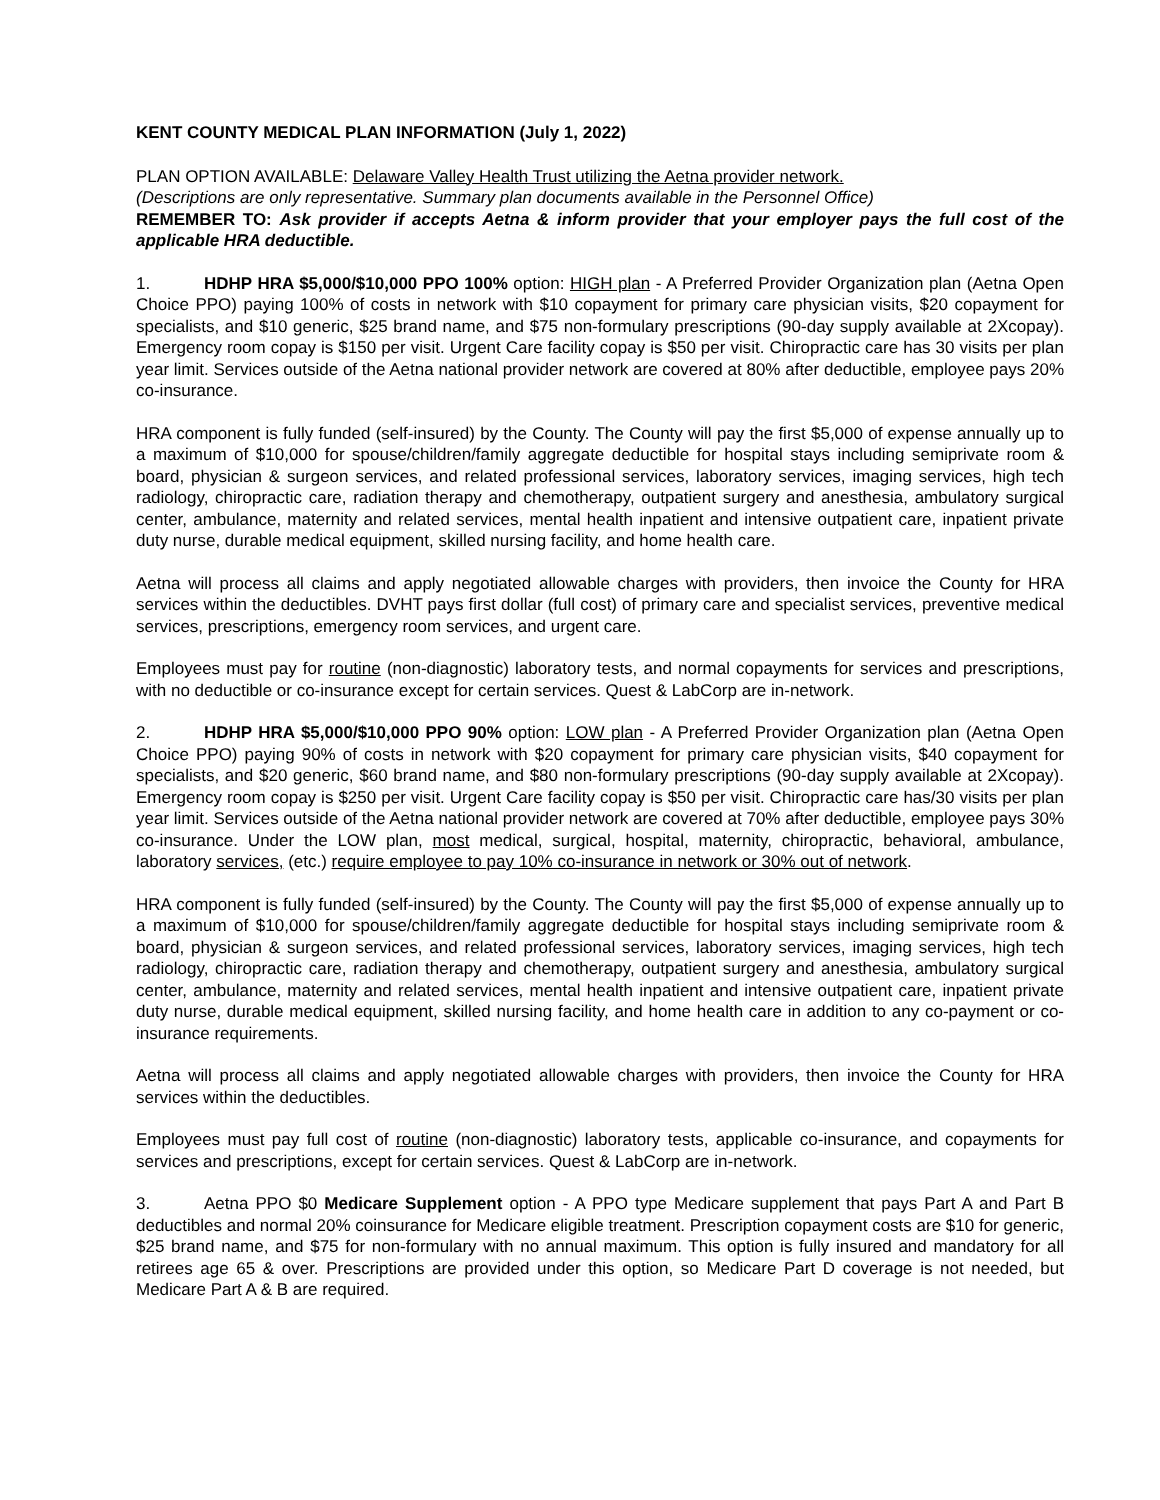KENT COUNTY MEDICAL PLAN INFORMATION (July 1, 2022)
PLAN OPTION AVAILABLE: Delaware Valley Health Trust utilizing the Aetna provider network.
(Descriptions are only representative. Summary plan documents available in the Personnel Office)
REMEMBER TO: Ask provider if accepts Aetna & inform provider that your employer pays the full cost of the applicable HRA deductible.
1. HDHP HRA $5,000/$10,000 PPO 100% option: HIGH plan - A Preferred Provider Organization plan (Aetna Open Choice PPO) paying 100% of costs in network with $10 copayment for primary care physician visits, $20 copayment for specialists, and $10 generic, $25 brand name, and $75 non-formulary prescriptions (90-day supply available at 2Xcopay). Emergency room copay is $150 per visit. Urgent Care facility copay is $50 per visit. Chiropractic care has 30 visits per plan year limit. Services outside of the Aetna national provider network are covered at 80% after deductible, employee pays 20% co-insurance.
HRA component is fully funded (self-insured) by the County. The County will pay the first $5,000 of expense annually up to a maximum of $10,000 for spouse/children/family aggregate deductible for hospital stays including semiprivate room & board, physician & surgeon services, and related professional services, laboratory services, imaging services, high tech radiology, chiropractic care, radiation therapy and chemotherapy, outpatient surgery and anesthesia, ambulatory surgical center, ambulance, maternity and related services, mental health inpatient and intensive outpatient care, inpatient private duty nurse, durable medical equipment, skilled nursing facility, and home health care.
Aetna will process all claims and apply negotiated allowable charges with providers, then invoice the County for HRA services within the deductibles. DVHT pays first dollar (full cost) of primary care and specialist services, preventive medical services, prescriptions, emergency room services, and urgent care.
Employees must pay for routine (non-diagnostic) laboratory tests, and normal copayments for services and prescriptions, with no deductible or co-insurance except for certain services. Quest & LabCorp are in-network.
2. HDHP HRA $5,000/$10,000 PPO 90% option: LOW plan - A Preferred Provider Organization plan (Aetna Open Choice PPO) paying 90% of costs in network with $20 copayment for primary care physician visits, $40 copayment for specialists, and $20 generic, $60 brand name, and $80 non-formulary prescriptions (90-day supply available at 2Xcopay). Emergency room copay is $250 per visit. Urgent Care facility copay is $50 per visit. Chiropractic care has/30 visits per plan year limit. Services outside of the Aetna national provider network are covered at 70% after deductible, employee pays 30% co-insurance. Under the LOW plan, most medical, surgical, hospital, maternity, chiropractic, behavioral, ambulance, laboratory services, (etc.) require employee to pay 10% co-insurance in network or 30% out of network.
HRA component is fully funded (self-insured) by the County. The County will pay the first $5,000 of expense annually up to a maximum of $10,000 for spouse/children/family aggregate deductible for hospital stays including semiprivate room & board, physician & surgeon services, and related professional services, laboratory services, imaging services, high tech radiology, chiropractic care, radiation therapy and chemotherapy, outpatient surgery and anesthesia, ambulatory surgical center, ambulance, maternity and related services, mental health inpatient and intensive outpatient care, inpatient private duty nurse, durable medical equipment, skilled nursing facility, and home health care in addition to any co-payment or co-insurance requirements.
Aetna will process all claims and apply negotiated allowable charges with providers, then invoice the County for HRA services within the deductibles.
Employees must pay full cost of routine (non-diagnostic) laboratory tests, applicable co-insurance, and copayments for services and prescriptions, except for certain services. Quest & LabCorp are in-network.
3. Aetna PPO $0 Medicare Supplement option - A PPO type Medicare supplement that pays Part A and Part B deductibles and normal 20% coinsurance for Medicare eligible treatment. Prescription copayment costs are $10 for generic, $25 brand name, and $75 for non-formulary with no annual maximum. This option is fully insured and mandatory for all retirees age 65 & over. Prescriptions are provided under this option, so Medicare Part D coverage is not needed, but Medicare Part A & B are required.